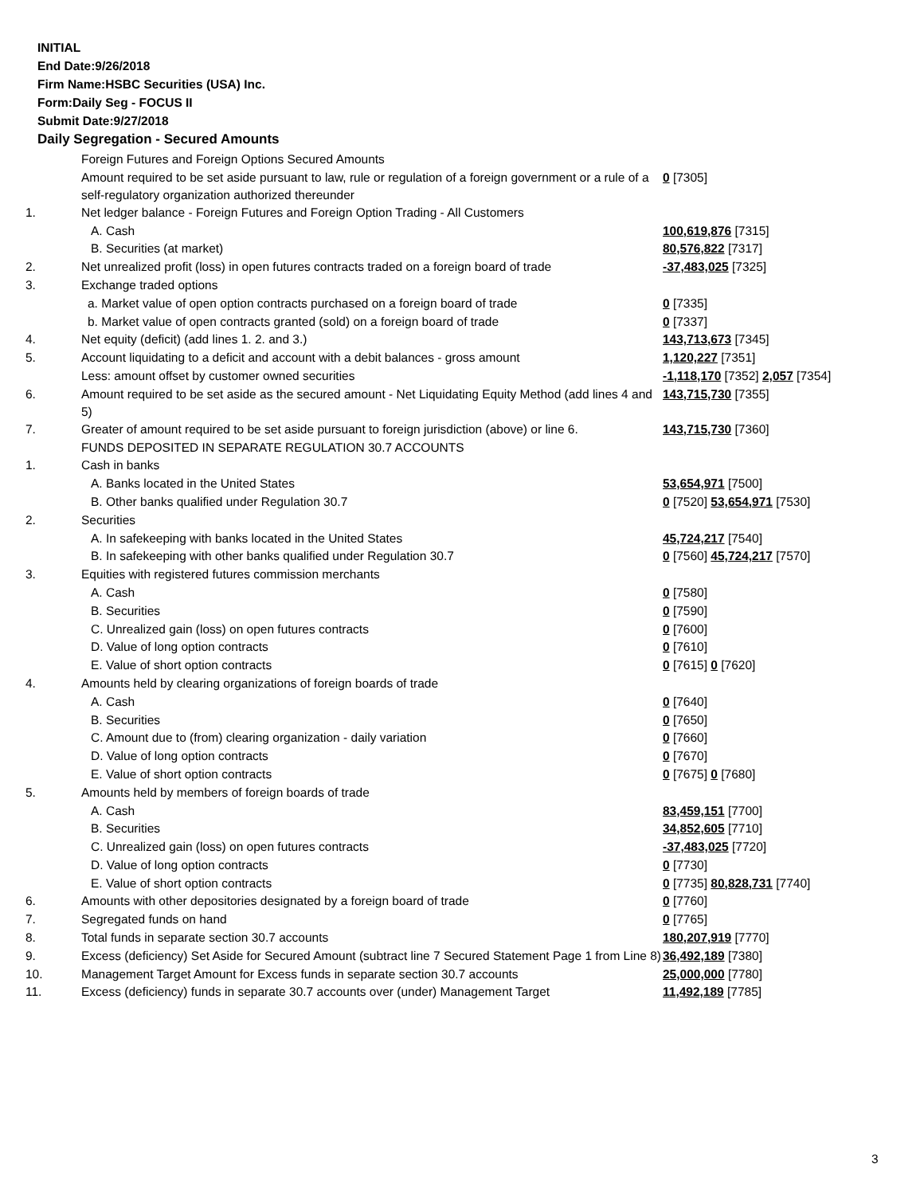INITIAL
End Date:9/26/2018
Firm Name:HSBC Securities (USA) Inc.
Form:Daily Seg - FOCUS II
Submit Date:9/27/2018
Daily Segregation - Secured Amounts
| | Foreign Futures and Foreign Options Secured Amounts | |
| | Amount required to be set aside pursuant to law, rule or regulation of a foreign government or a rule of a self-regulatory organization authorized thereunder | 0 [7305] |
| 1. | Net ledger balance - Foreign Futures and Foreign Option Trading - All Customers | |
| | A. Cash | 100,619,876 [7315] |
| | B. Securities (at market) | 80,576,822 [7317] |
| 2. | Net unrealized profit (loss) in open futures contracts traded on a foreign board of trade | -37,483,025 [7325] |
| 3. | Exchange traded options | |
| | a. Market value of open option contracts purchased on a foreign board of trade | 0 [7335] |
| | b. Market value of open contracts granted (sold) on a foreign board of trade | 0 [7337] |
| 4. | Net equity (deficit) (add lines 1. 2. and 3.) | 143,713,673 [7345] |
| 5. | Account liquidating to a deficit and account with a debit balances - gross amount | 1,120,227 [7351] |
| | Less: amount offset by customer owned securities | -1,118,170 [7352] 2,057 [7354] |
| 6. | Amount required to be set aside as the secured amount - Net Liquidating Equity Method (add lines 4 and 5) | 143,715,730 [7355] |
| 7. | Greater of amount required to be set aside pursuant to foreign jurisdiction (above) or line 6. | 143,715,730 [7360] |
| | FUNDS DEPOSITED IN SEPARATE REGULATION 30.7 ACCOUNTS | |
| 1. | Cash in banks | |
| | A. Banks located in the United States | 53,654,971 [7500] |
| | B. Other banks qualified under Regulation 30.7 | 0 [7520] 53,654,971 [7530] |
| 2. | Securities | |
| | A. In safekeeping with banks located in the United States | 45,724,217 [7540] |
| | B. In safekeeping with other banks qualified under Regulation 30.7 | 0 [7560] 45,724,217 [7570] |
| 3. | Equities with registered futures commission merchants | |
| | A. Cash | 0 [7580] |
| | B. Securities | 0 [7590] |
| | C. Unrealized gain (loss) on open futures contracts | 0 [7600] |
| | D. Value of long option contracts | 0 [7610] |
| | E. Value of short option contracts | 0 [7615] 0 [7620] |
| 4. | Amounts held by clearing organizations of foreign boards of trade | |
| | A. Cash | 0 [7640] |
| | B. Securities | 0 [7650] |
| | C. Amount due to (from) clearing organization - daily variation | 0 [7660] |
| | D. Value of long option contracts | 0 [7670] |
| | E. Value of short option contracts | 0 [7675] 0 [7680] |
| 5. | Amounts held by members of foreign boards of trade | |
| | A. Cash | 83,459,151 [7700] |
| | B. Securities | 34,852,605 [7710] |
| | C. Unrealized gain (loss) on open futures contracts | -37,483,025 [7720] |
| | D. Value of long option contracts | 0 [7730] |
| | E. Value of short option contracts | 0 [7735] 80,828,731 [7740] |
| 6. | Amounts with other depositories designated by a foreign board of trade | 0 [7760] |
| 7. | Segregated funds on hand | 0 [7765] |
| 8. | Total funds in separate section 30.7 accounts | 180,207,919 [7770] |
| 9. | Excess (deficiency) Set Aside for Secured Amount (subtract line 7 Secured Statement Page 1 from Line 8) | 36,492,189 [7380] |
| 10. | Management Target Amount for Excess funds in separate section 30.7 accounts | 25,000,000 [7780] |
| 11. | Excess (deficiency) funds in separate 30.7 accounts over (under) Management Target | 11,492,189 [7785] |
3